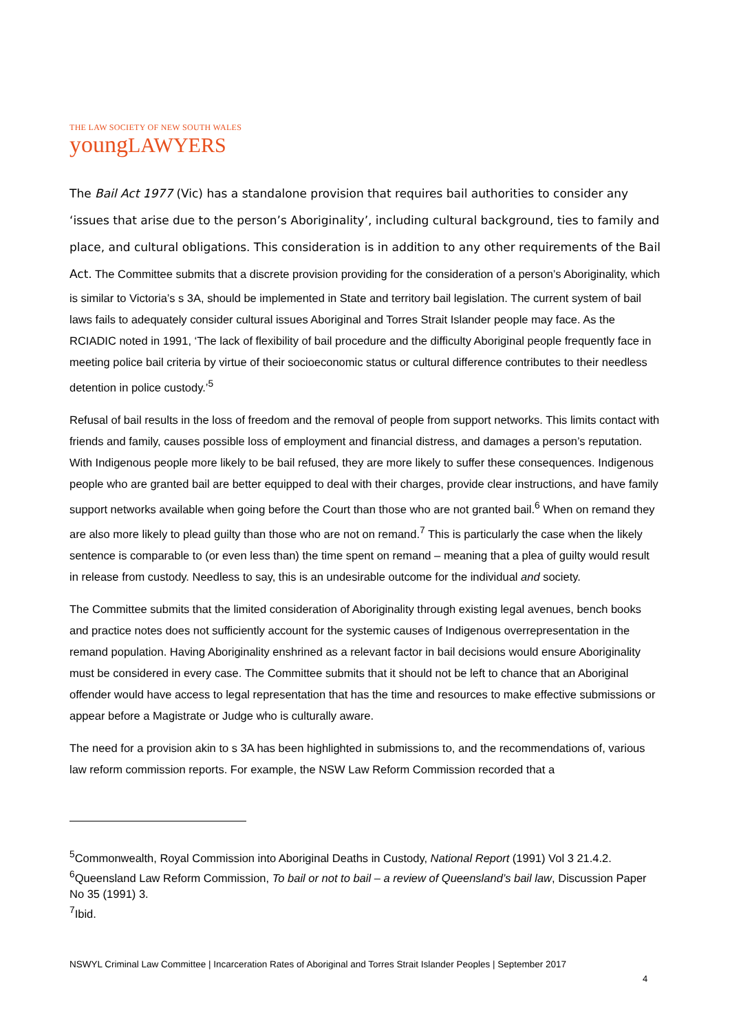THE LAW SOCIETY OF NEW SOUTH WALES
youngLAWYERS
The Bail Act 1977 (Vic) has a standalone provision that requires bail authorities to consider any ‘issues that arise due to the person’s Aboriginality’, including cultural background, ties to family and place, and cultural obligations. This consideration is in addition to any other requirements of the Bail Act. The Committee submits that a discrete provision providing for the consideration of a person’s Aboriginality, which is similar to Victoria’s s 3A, should be implemented in State and territory bail legislation. The current system of bail laws fails to adequately consider cultural issues Aboriginal and Torres Strait Islander people may face. As the RCIADIC noted in 1991, ‘The lack of flexibility of bail procedure and the difficulty Aboriginal people frequently face in meeting police bail criteria by virtue of their socioeconomic status or cultural difference contributes to their needless detention in police custody.’<sup>5</sup>
Refusal of bail results in the loss of freedom and the removal of people from support networks. This limits contact with friends and family, causes possible loss of employment and financial distress, and damages a person’s reputation. With Indigenous people more likely to be bail refused, they are more likely to suffer these consequences. Indigenous people who are granted bail are better equipped to deal with their charges, provide clear instructions, and have family support networks available when going before the Court than those who are not granted bail.<sup>6</sup> When on remand they are also more likely to plead guilty than those who are not on remand.<sup>7</sup> This is particularly the case when the likely sentence is comparable to (or even less than) the time spent on remand – meaning that a plea of guilty would result in release from custody. Needless to say, this is an undesirable outcome for the individual and society.
The Committee submits that the limited consideration of Aboriginality through existing legal avenues, bench books and practice notes does not sufficiently account for the systemic causes of Indigenous overrepresentation in the remand population. Having Aboriginality enshrined as a relevant factor in bail decisions would ensure Aboriginality must be considered in every case. The Committee submits that it should not be left to chance that an Aboriginal offender would have access to legal representation that has the time and resources to make effective submissions or appear before a Magistrate or Judge who is culturally aware.
The need for a provision akin to s 3A has been highlighted in submissions to, and the recommendations of, various law reform commission reports. For example, the NSW Law Reform Commission recorded that a
<sup>5</sup> Commonwealth, Royal Commission into Aboriginal Deaths in Custody, National Report (1991) Vol 3 21.4.2.
<sup>6</sup> Queensland Law Reform Commission, To bail or not to bail – a review of Queensland’s bail law, Discussion Paper No 35 (1991) 3.
<sup>7</sup> Ibid.
NSWYL Criminal Law Committee | Incarceration Rates of Aboriginal and Torres Strait Islander Peoples | September 2017
4